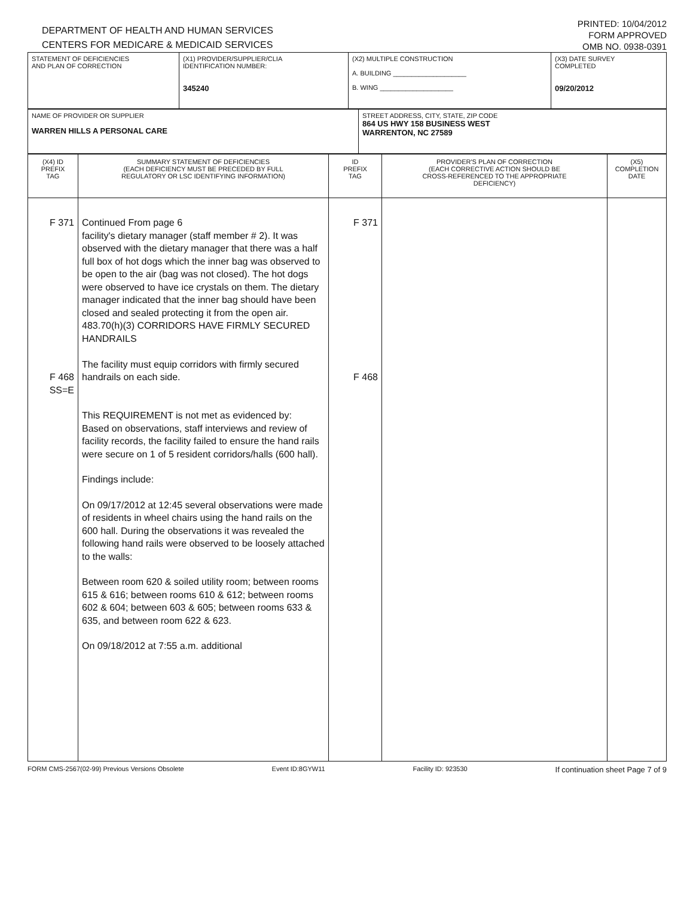DEPARTMENT OF HEALTH AND HUMAN SERVICES
CENTERS FOR MEDICARE & MEDICAID SERVICES
PRINTED: 10/04/2012
FORM APPROVED
OMB NO. 0938-0391
| STATEMENT OF DEFICIENCIES AND PLAN OF CORRECTION | (X1) PROVIDER/SUPPLIER/CLIA IDENTIFICATION NUMBER: 345240 | (X2) MULTIPLE CONSTRUCTION A. BUILDING ____________________ B. WING ____________________ | (X3) DATE SURVEY COMPLETED 09/20/2012 |
| NAME OF PROVIDER OR SUPPLIER WARREN HILLS A PERSONAL CARE | STREET ADDRESS, CITY, STATE, ZIP CODE 864 US HWY 158 BUSINESS WEST WARRENTON, NC 27589 |
| (X4) ID PREFIX TAG | SUMMARY STATEMENT OF DEFICIENCIES (EACH DEFICIENCY MUST BE PRECEDED BY FULL REGULATORY OR LSC IDENTIFYING INFORMATION) | ID PREFIX TAG | PROVIDER'S PLAN OF CORRECTION (EACH CORRECTIVE ACTION SHOULD BE CROSS-REFERENCED TO THE APPROPRIATE DEFICIENCY) | (X5) COMPLETION DATE |
| --- | --- | --- | --- | --- |
| F 371 F 468 SS=E | Continued From page 6 facility's dietary manager (staff member # 2). It was observed with the dietary manager that there was a half full box of hot dogs which the inner bag was observed to be open to the air (bag was not closed). The hot dogs were observed to have ice crystals on them. The dietary manager indicated that the inner bag should have been closed and sealed protecting it from the open air. 483.70(h)(3) CORRIDORS HAVE FIRMLY SECURED HANDRAILS The facility must equip corridors with firmly secured handrails on each side. This REQUIREMENT is not met as evidenced by: Based on observations, staff interviews and review of facility records, the facility failed to ensure the hand rails were secure on 1 of 5 resident corridors/halls (600 hall). Findings include: On 09/17/2012 at 12:45 several observations were made of residents in wheel chairs using the hand rails on the 600 hall. During the observations it was revealed the following hand rails were observed to be loosely attached to the walls: Between room 620 & soiled utility room; between rooms 615 & 616; between rooms 610 & 612; between rooms 602 & 604; between 603 & 605; between rooms 633 & 635, and between room 622 & 623. On 09/18/2012 at 7:55 a.m. additional | F 371 F 468 | | |
FORM CMS-2567(02-99) Previous Versions Obsolete Event ID:8GYW11 Facility ID: 923530 If continuation sheet Page 7 of 9